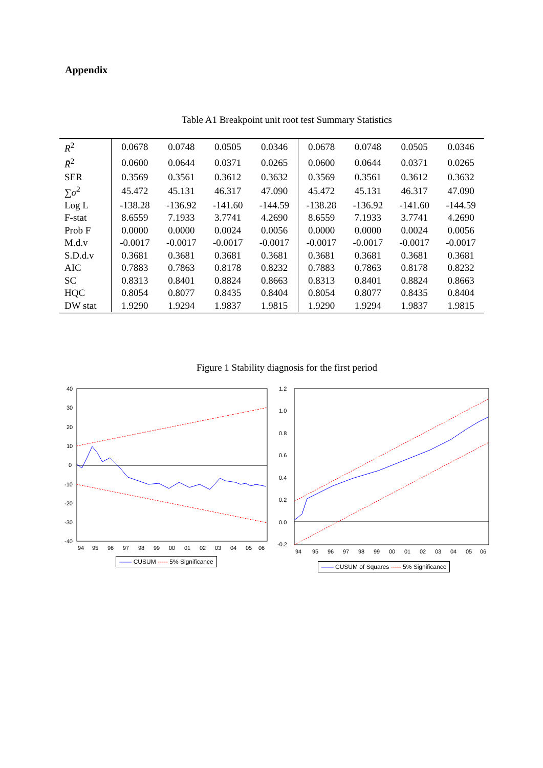Appendix
Table A1 Breakpoint unit root test Summary Statistics
| R<sup>2</sup> | 0.0678 | 0.0748 | 0.0505 | 0.0346 | 0.0678 | 0.0748 | 0.0505 | 0.0346 |
| R̄<sup>2</sup> | 0.0600 | 0.0644 | 0.0371 | 0.0265 | 0.0600 | 0.0644 | 0.0371 | 0.0265 |
| SER | 0.3569 | 0.3561 | 0.3612 | 0.3632 | 0.3569 | 0.3561 | 0.3612 | 0.3632 |
| ∑ σ<sup>2</sup> | 45.472 | 45.131 | 46.317 | 47.090 | 45.472 | 45.131 | 46.317 | 47.090 |
| Log L | -138.28 | -136.92 | -141.60 | -144.59 | -138.28 | -136.92 | -141.60 | -144.59 |
| F-stat | 8.6559 | 7.1933 | 3.7741 | 4.2690 | 8.6559 | 7.1933 | 3.7741 | 4.2690 |
| Prob F | 0.0000 | 0.0000 | 0.0024 | 0.0056 | 0.0000 | 0.0000 | 0.0024 | 0.0056 |
| M.d.v | -0.0017 | -0.0017 | -0.0017 | -0.0017 | -0.0017 | -0.0017 | -0.0017 | -0.0017 |
| S.D.d.v | 0.3681 | 0.3681 | 0.3681 | 0.3681 | 0.3681 | 0.3681 | 0.3681 | 0.3681 |
| AIC | 0.7883 | 0.7863 | 0.8178 | 0.8232 | 0.7883 | 0.7863 | 0.8178 | 0.8232 |
| SC | 0.8313 | 0.8401 | 0.8824 | 0.8663 | 0.8313 | 0.8401 | 0.8824 | 0.8663 |
| HQC | 0.8054 | 0.8077 | 0.8435 | 0.8404 | 0.8054 | 0.8077 | 0.8435 | 0.8404 |
| DW stat | 1.9290 | 1.9294 | 1.9837 | 1.9815 | 1.9290 | 1.9294 | 1.9837 | 1.9815 |
Figure 1 Stability diagnosis for the first period
40
30
20
10
0
-10
-20
-30
-40
94
95
96
97
98
99
00
01
02
03
04
05
06
—— CUSUM ----- 5% Significance
1.2
1.0
0.8
0.6
0.4
0.2
0.0
-0.2
94
95
96
97
98
99
00
01
02
03
04
05
06
—— CUSUM of Squares ----- 5% Significance